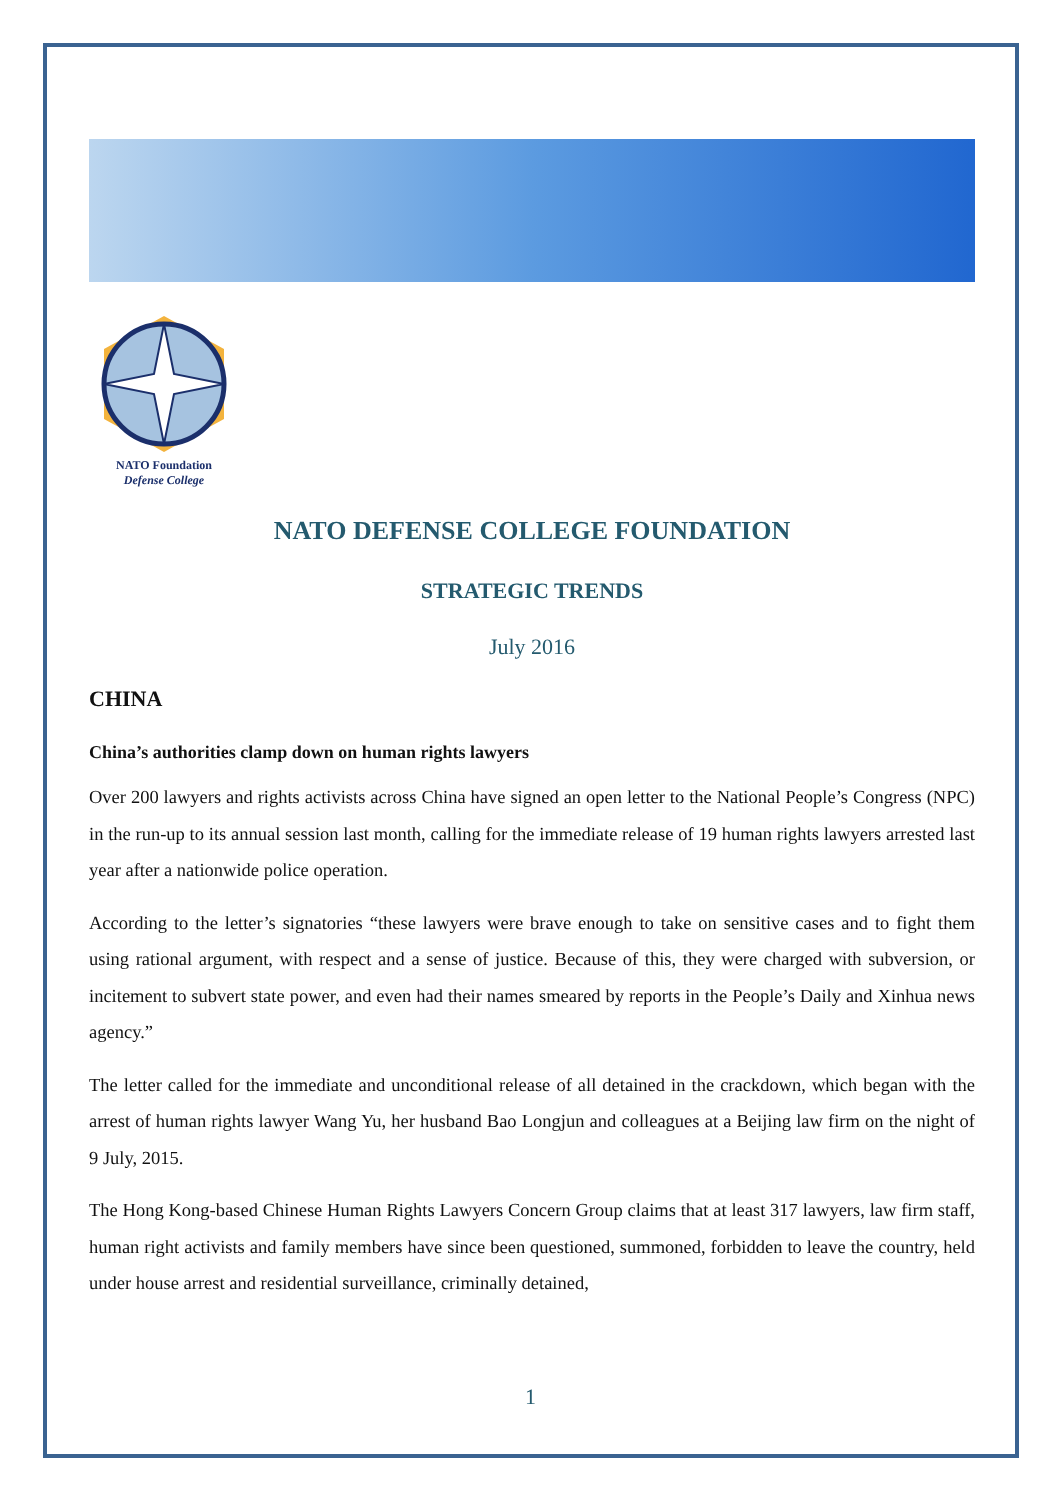NATO Foundation
Defense College
NATO DEFENSE COLLEGE FOUNDATION
STRATEGIC TRENDS
July 2016
CHINA
China’s authorities clamp down on human rights lawyers
Over 200 lawyers and rights activists across China have signed an open letter to the National People’s Congress (NPC) in the run-up to its annual session last month, calling for the immediate release of 19 human rights lawyers arrested last year after a nationwide police operation.
According to the letter’s signatories “these lawyers were brave enough to take on sensitive cases and to fight them using rational argument, with respect and a sense of justice. Because of this, they were charged with subversion, or incitement to subvert state power, and even had their names smeared by reports in the People’s Daily and Xinhua news agency.”
The letter called for the immediate and unconditional release of all detained in the crackdown, which began with the arrest of human rights lawyer Wang Yu, her husband Bao Longjun and colleagues at a Beijing law firm on the night of 9 July, 2015.
The Hong Kong-based Chinese Human Rights Lawyers Concern Group claims that at least 317 lawyers, law firm staff, human right activists and family members have since been questioned, summoned, forbidden to leave the country, held under house arrest and residential surveillance, criminally detained,
1